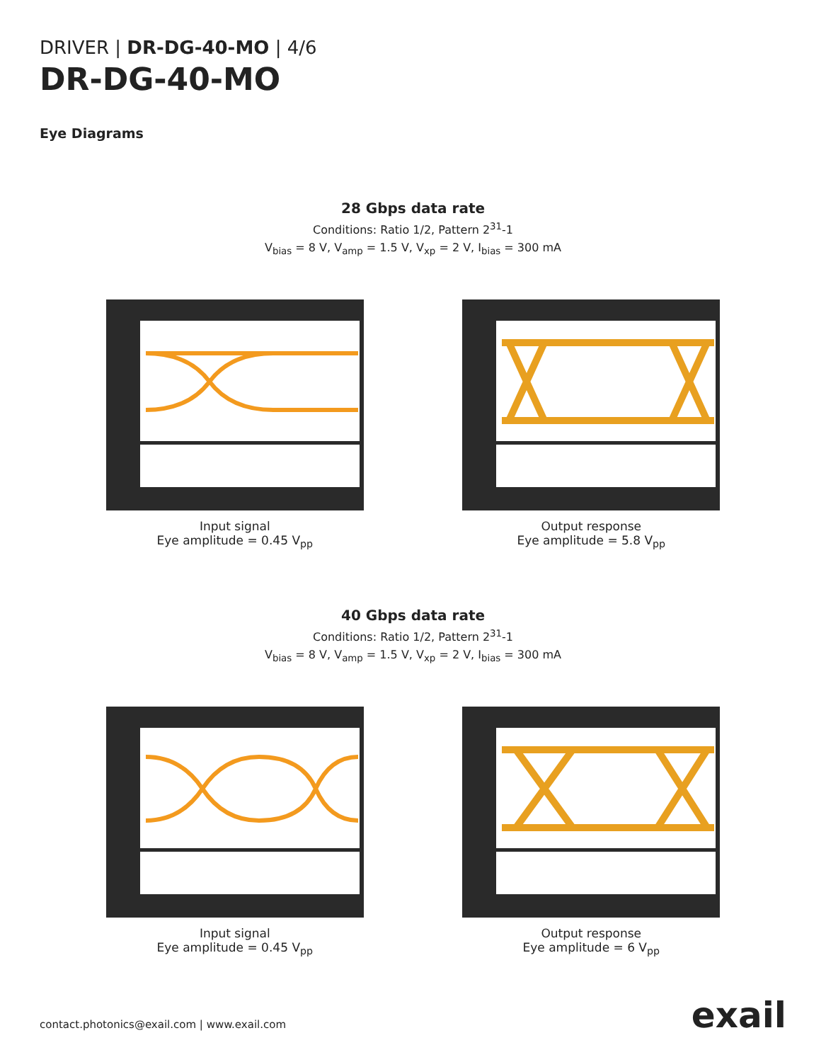DRIVER | DR-DG-40-MO | 4/6
DR-DG-40-MO
Eye Diagrams
28 Gbps data rate
Conditions: Ratio 1/2, Pattern 2<sup>31</sup>-1
V<sub>bias</sub> = 8 V, V<sub>amp</sub> = 1.5 V, V<sub>xp</sub> = 2 V, I<sub>bias</sub> = 300 mA
Input signal
Eye amplitude = 0.45 V<sub>pp</sub>
Output response
Eye amplitude = 5.8 V<sub>pp</sub>
40 Gbps data rate
Conditions: Ratio 1/2, Pattern 2<sup>31</sup>-1
V<sub>bias</sub> = 8 V, V<sub>amp</sub> = 1.5 V, V<sub>xp</sub> = 2 V, I<sub>bias</sub> = 300 mA
Input signal
Eye amplitude = 0.45 V<sub>pp</sub>
Output response
Eye amplitude = 6 V<sub>pp</sub>
contact.photonics@exail.com | www.exail.com
exail